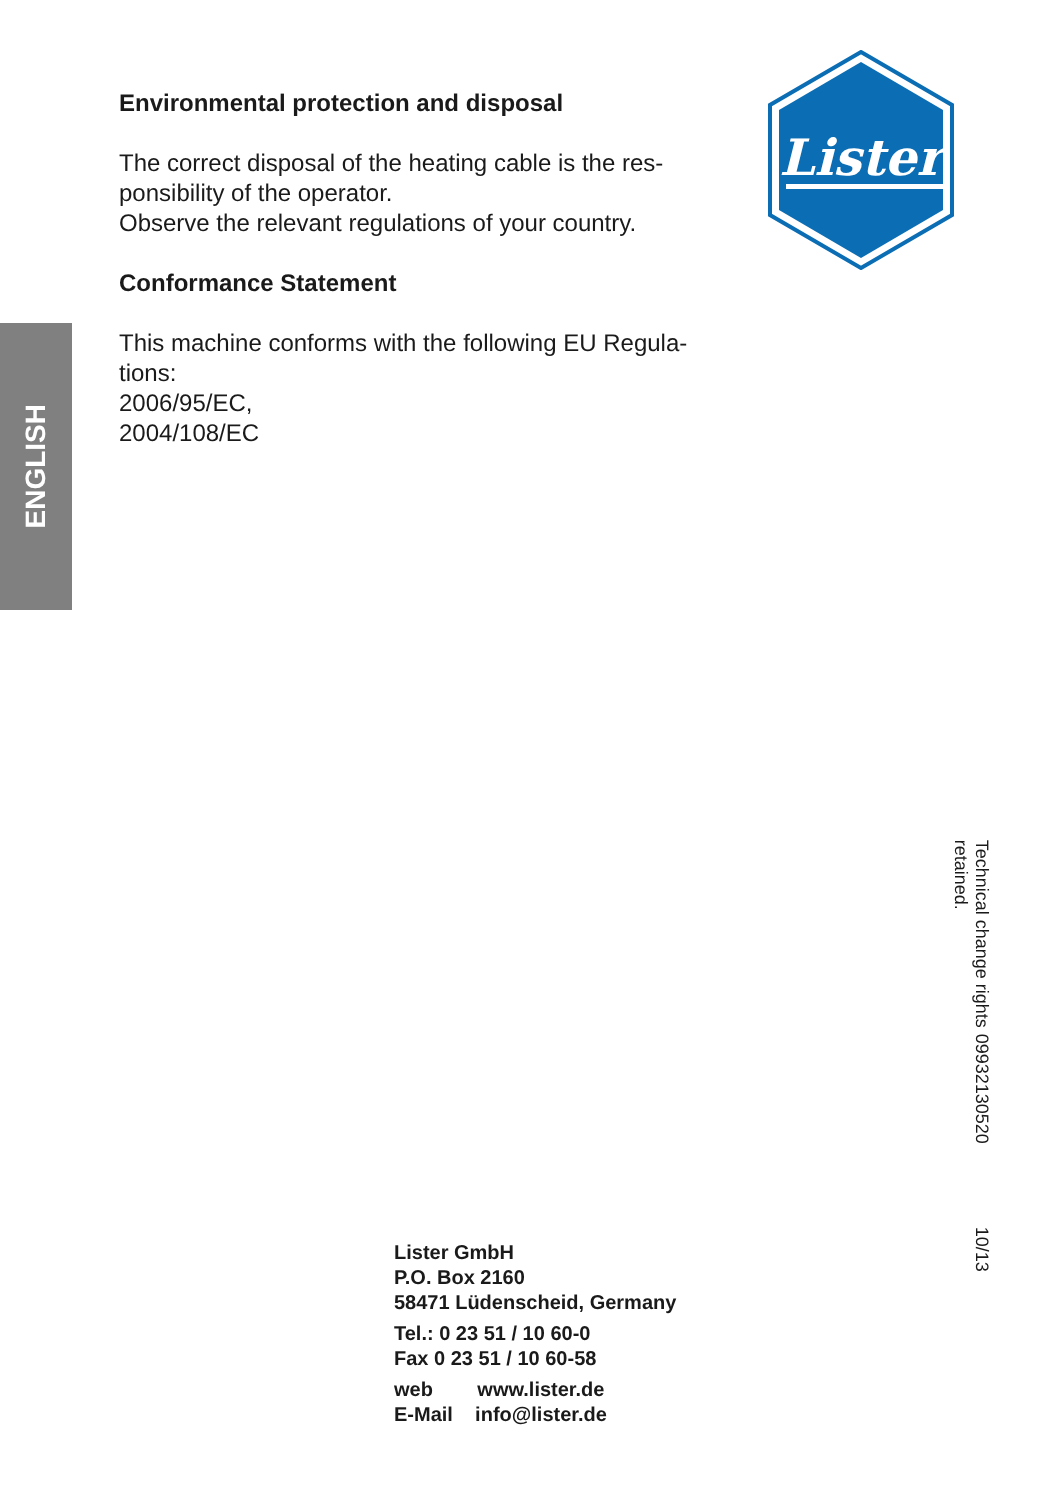ENGLISH
Environmental protection and disposal
The correct disposal of the heating cable is the res-
ponsibility of the operator.
Observe the relevant regulations of your country.
Conformance Statement
This machine conforms with the following EU Regula-
tions:
2006/95/EC,
2004/108/EC
Lister
Lister GmbH
P.O. Box 2160
58471 Lüdenscheid, Germany
Tel.: 0 23 51 / 10 60-0
Fax 0 23 51 / 10 60-58
web www.lister.de
E-Mail info@lister.de
10/13 09932130520 Technical change rights retained.